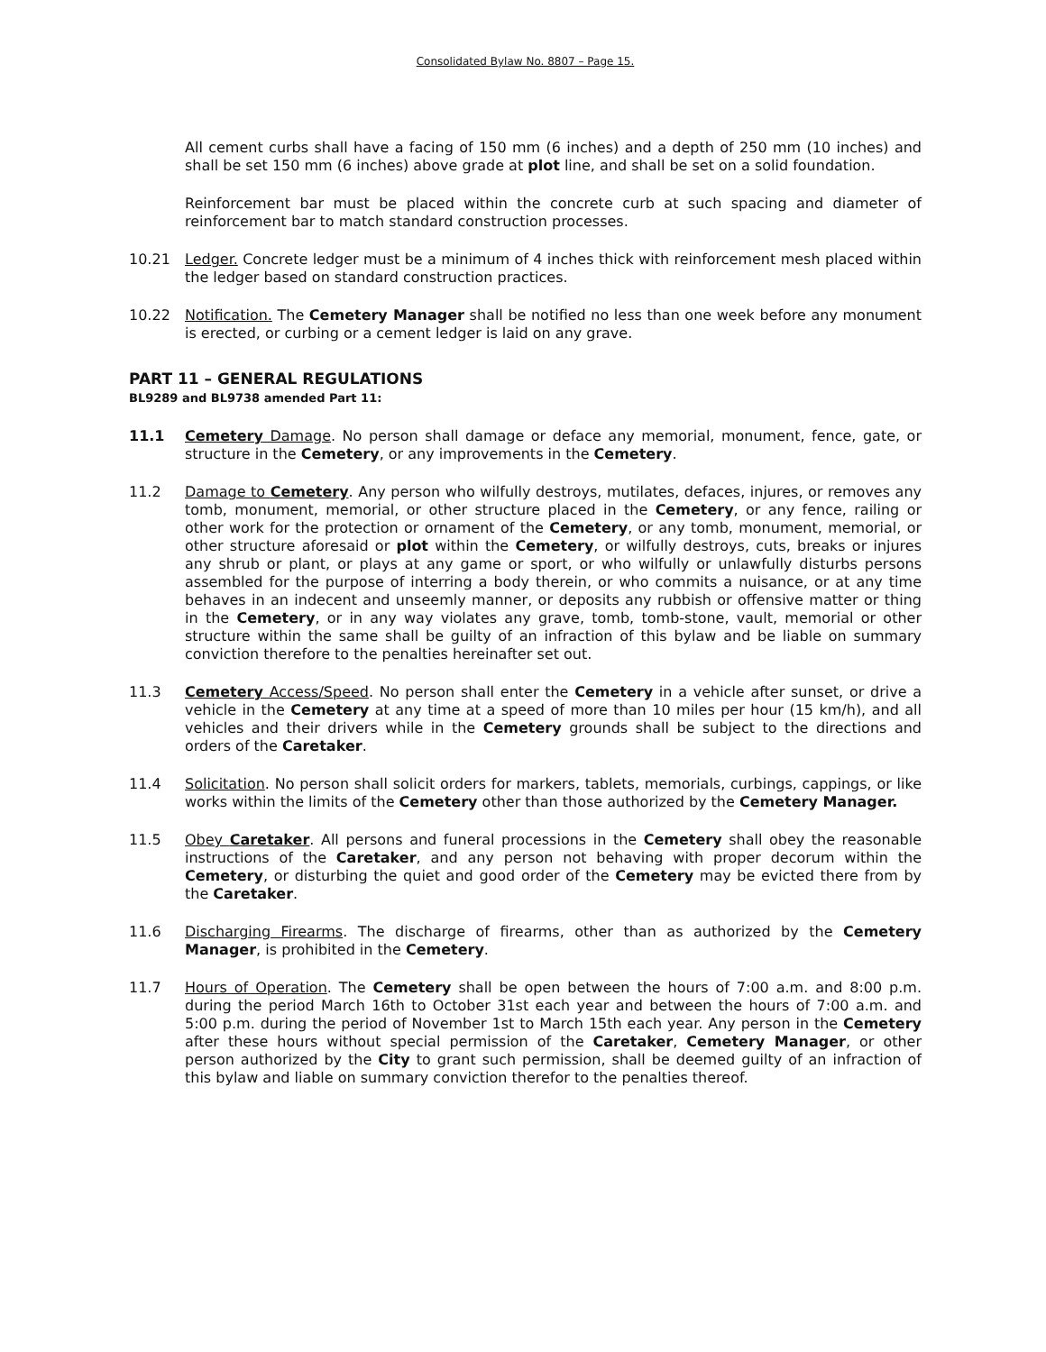Consolidated Bylaw No. 8807 – Page 15.
All cement curbs shall have a facing of 150 mm (6 inches) and a depth of 250 mm (10 inches) and shall be set 150 mm (6 inches) above grade at plot line, and shall be set on a solid foundation.
Reinforcement bar must be placed within the concrete curb at such spacing and diameter of reinforcement bar to match standard construction processes.
10.21 Ledger. Concrete ledger must be a minimum of 4 inches thick with reinforcement mesh placed within the ledger based on standard construction practices.
10.22 Notification. The Cemetery Manager shall be notified no less than one week before any monument is erected, or curbing or a cement ledger is laid on any grave.
PART 11 – GENERAL REGULATIONS
BL9289 and BL9738 amended Part 11:
11.1 Cemetery Damage. No person shall damage or deface any memorial, monument, fence, gate, or structure in the Cemetery, or any improvements in the Cemetery.
11.2 Damage to Cemetery. Any person who wilfully destroys, mutilates, defaces, injures, or removes any tomb, monument, memorial, or other structure placed in the Cemetery, or any fence, railing or other work for the protection or ornament of the Cemetery, or any tomb, monument, memorial, or other structure aforesaid or plot within the Cemetery, or wilfully destroys, cuts, breaks or injures any shrub or plant, or plays at any game or sport, or who wilfully or unlawfully disturbs persons assembled for the purpose of interring a body therein, or who commits a nuisance, or at any time behaves in an indecent and unseemly manner, or deposits any rubbish or offensive matter or thing in the Cemetery, or in any way violates any grave, tomb, tomb-stone, vault, memorial or other structure within the same shall be guilty of an infraction of this bylaw and be liable on summary conviction therefore to the penalties hereinafter set out.
11.3 Cemetery Access/Speed. No person shall enter the Cemetery in a vehicle after sunset, or drive a vehicle in the Cemetery at any time at a speed of more than 10 miles per hour (15 km/h), and all vehicles and their drivers while in the Cemetery grounds shall be subject to the directions and orders of the Caretaker.
11.4 Solicitation. No person shall solicit orders for markers, tablets, memorials, curbings, cappings, or like works within the limits of the Cemetery other than those authorized by the Cemetery Manager.
11.5 Obey Caretaker. All persons and funeral processions in the Cemetery shall obey the reasonable instructions of the Caretaker, and any person not behaving with proper decorum within the Cemetery, or disturbing the quiet and good order of the Cemetery may be evicted there from by the Caretaker.
11.6 Discharging Firearms. The discharge of firearms, other than as authorized by the Cemetery Manager, is prohibited in the Cemetery.
11.7 Hours of Operation. The Cemetery shall be open between the hours of 7:00 a.m. and 8:00 p.m. during the period March 16th to October 31st each year and between the hours of 7:00 a.m. and 5:00 p.m. during the period of November 1st to March 15th each year. Any person in the Cemetery after these hours without special permission of the Caretaker, Cemetery Manager, or other person authorized by the City to grant such permission, shall be deemed guilty of an infraction of this bylaw and liable on summary conviction therefor to the penalties thereof.